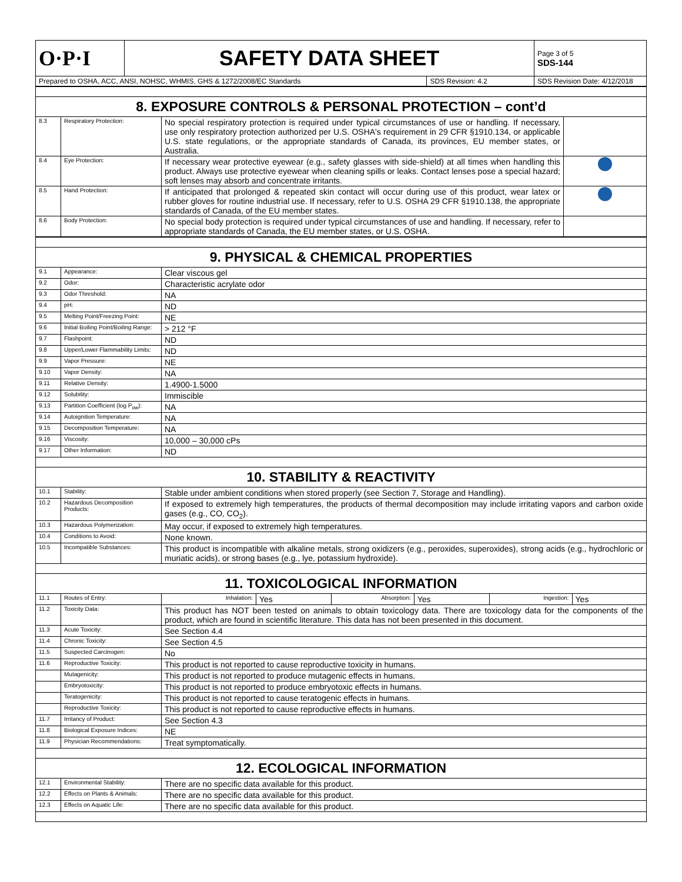| O·P·I | SAFETY DATA SHEET | | Page 3 of 5 SDS-144 |
| Prepared to OSHA, ACC, ANSI, NOHSC, WHMIS, GHS & 1272/2008/EC Standards | | SDS Revision: 4.2 | SDS Revision Date: 4/12/2018 |
| 8. EXPOSURE CONTROLS & PERSONAL PROTECTION – cont’d | | | |
| 8.3 | Respiratory Protection: | No special respiratory protection is required under typical circumstances of use or handling. If necessary, use only respiratory protection authorized per U.S. OSHA's requirement in 29 CFR §1910.134, or applicable U.S. state regulations, or the appropriate standards of Canada, its provinces, EU member states, or Australia. | |
| 8.4 | Eye Protection: | If necessary wear protective eyewear (e.g., safety glasses with side-shield) at all times when handling this product. Always use protective eyewear when cleaning spills or leaks. Contact lenses pose a special hazard; soft lenses may absorb and concentrate irritants. | |
| 8.5 | Hand Protection: | If anticipated that prolonged & repeated skin contact will occur during use of this product, wear latex or rubber gloves for routine industrial use. If necessary, refer to U.S. OSHA 29 CFR §1910.138, the appropriate standards of Canada, of the EU member states. | |
| 8.6 | Body Protection: | No special body protection is required under typical circumstances of use and handling. If necessary, refer to appropriate standards of Canada, the EU member states, or U.S. OSHA. | |
| 9. PHYSICAL & CHEMICAL PROPERTIES | | |
| 9.1 | Appearance: | Clear viscous gel |
| 9.2 | Odor: | Characteristic acrylate odor |
| 9.3 | Odor Threshold: | NA |
| 9.4 | pH: | ND |
| 9.5 | Melting Point/Freezing Point: | NE |
| 9.6 | Initial Boiling Point/Boiling Range: | > 212 °F |
| 9.7 | Flashpoint: | ND |
| 9.8 | Upper/Lower Flammability Limits: | ND |
| 9.9 | Vapor Pressure: | NE |
| 9.10 | Vapor Density: | NA |
| 9.11 | Relative Density: | 1.4900-1.5000 |
| 9.12 | Solubility: | Immiscible |
| 9.13 | Partition Coefficient (log P<sub>ow</sub>): | NA |
| 9.14 | Autoignition Temperature: | NA |
| 9.15 | Decomposition Temperature: | NA |
| 9.16 | Viscosity: | 10,000 – 30,000 cPs |
| 9.17 | Other Information: | ND |
| 10. STABILITY & REACTIVITY | | |
| 10.1 | Stability: | Stable under ambient conditions when stored properly (see Section 7, Storage and Handling). |
| 10.2 | Hazardous Decomposition Products: | If exposed to extremely high temperatures, the products of thermal decomposition may include irritating vapors and carbon oxide gases (e.g., CO, CO<sub>2</sub>). |
| 10.3 | Hazardous Polymerization: | May occur, if exposed to extremely high temperatures. |
| 10.4 | Conditions to Avoid: | None known. |
| 10.5 | Incompatible Substances: | This product is incompatible with alkaline metals, strong oxidizers (e.g., peroxides, superoxides), strong acids (e.g., hydrochloric or muriatic acids), or strong bases (e.g., lye, potassium hydroxide). |
| 11. TOXICOLOGICAL INFORMATION | | |
| 11.1 | Routes of Entry: | / Inhalation: / Yes / Absorption: / Yes / Ingestion: / Yes / |
| 11.2 | Toxicity Data: | This product has NOT been tested on animals to obtain toxicology data. There are toxicology data for the components of the product, which are found in scientific literature. This data has not been presented in this document. |
| 11.3 | Acute Toxicity: | See Section 4.4 |
| 11.4 | Chronic Toxicity: | See Section 4.5 |
| 11.5 | Suspected Carcinogen: | No |
| 11.6 | Reproductive Toxicity: | This product is not reported to cause reproductive toxicity in humans. |
| | Mutagenicity: | This product is not reported to produce mutagenic effects in humans. |
| | Embryotoxicity: | This product is not reported to produce embryotoxic effects in humans. |
| | Teratogenicity: | This product is not reported to cause teratogenic effects in humans. |
| | Reproductive Toxicity: | This product is not reported to cause reproductive effects in humans. |
| 11.7 | Irritancy of Product: | See Section 4.3 |
| 11.8 | Biological Exposure Indices: | NE |
| 11.9 | Physician Recommendations: | Treat symptomatically. |
| 12. ECOLOGICAL INFORMATION | | |
| 12.1 | Environmental Stability: | There are no specific data available for this product. |
| 12.2 | Effects on Plants & Animals: | There are no specific data available for this product. |
| 12.3 | Effects on Aquatic Life: | There are no specific data available for this product. |